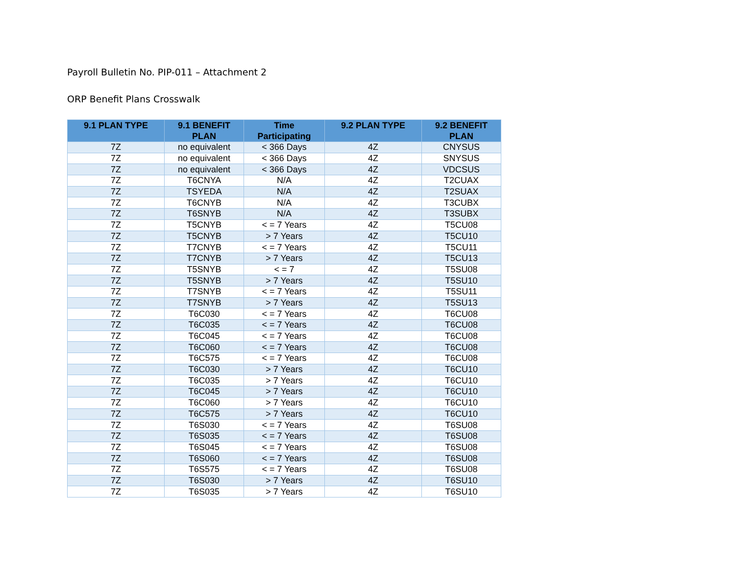Payroll Bulletin No. PIP-011 – Attachment 2
ORP Benefit Plans Crosswalk
| 9.1 PLAN TYPE | 9.1 BENEFIT PLAN | Time Participating | 9.2 PLAN TYPE | 9.2 BENEFIT PLAN |
| --- | --- | --- | --- | --- |
| 7Z | no equivalent | < 366 Days | 4Z | CNYSUS |
| 7Z | no equivalent | < 366 Days | 4Z | SNYSUS |
| 7Z | no equivalent | < 366 Days | 4Z | VDCSUS |
| 7Z | T6CNYA | N/A | 4Z | T2CUAX |
| 7Z | TSYEDA | N/A | 4Z | T2SUAX |
| 7Z | T6CNYB | N/A | 4Z | T3CUBX |
| 7Z | T6SNYB | N/A | 4Z | T3SUBX |
| 7Z | T5CNYB | < = 7 Years | 4Z | T5CU08 |
| 7Z | T5CNYB | > 7 Years | 4Z | T5CU10 |
| 7Z | T7CNYB | < = 7 Years | 4Z | T5CU11 |
| 7Z | T7CNYB | > 7 Years | 4Z | T5CU13 |
| 7Z | T5SNYB | < = 7 | 4Z | T5SU08 |
| 7Z | T5SNYB | > 7 Years | 4Z | T5SU10 |
| 7Z | T7SNYB | < = 7 Years | 4Z | T5SU11 |
| 7Z | T7SNYB | > 7 Years | 4Z | T5SU13 |
| 7Z | T6C030 | < = 7 Years | 4Z | T6CU08 |
| 7Z | T6C035 | < = 7 Years | 4Z | T6CU08 |
| 7Z | T6C045 | < = 7 Years | 4Z | T6CU08 |
| 7Z | T6C060 | < = 7 Years | 4Z | T6CU08 |
| 7Z | T6C575 | < = 7 Years | 4Z | T6CU08 |
| 7Z | T6C030 | > 7 Years | 4Z | T6CU10 |
| 7Z | T6C035 | > 7 Years | 4Z | T6CU10 |
| 7Z | T6C045 | > 7 Years | 4Z | T6CU10 |
| 7Z | T6C060 | > 7 Years | 4Z | T6CU10 |
| 7Z | T6C575 | > 7 Years | 4Z | T6CU10 |
| 7Z | T6S030 | < = 7 Years | 4Z | T6SU08 |
| 7Z | T6S035 | < = 7 Years | 4Z | T6SU08 |
| 7Z | T6S045 | < = 7 Years | 4Z | T6SU08 |
| 7Z | T6S060 | < = 7 Years | 4Z | T6SU08 |
| 7Z | T6S575 | < = 7 Years | 4Z | T6SU08 |
| 7Z | T6S030 | > 7 Years | 4Z | T6SU10 |
| 7Z | T6S035 | > 7 Years | 4Z | T6SU10 |